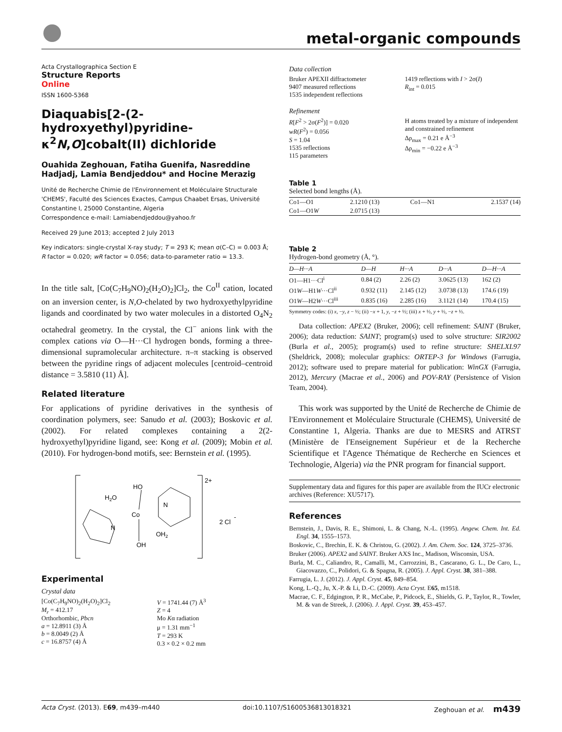metal-organic compounds
Acta Crystallographica Section E
Structure Reports
Online
ISSN 1600-5368
Diaquabis[2-(2-hydroxyethyl)pyridine-κ<sup>2</sup>N,O]cobalt(II) dichloride
Ouahida Zeghouan, Fatiha Guenifa, Nasreddine Hadjadj, Lamia Bendjeddou* and Hocine Merazig
Unité de Recherche Chimie de l'Environnement et Moléculaire Structurale 'CHEMS', Faculté des Sciences Exactes, Campus Chaabet Ersas, Université Constantine I, 25000 Constantine, Algeria
Correspondence e-mail: Lamiabendjeddou@yahoo.fr
Received 29 June 2013; accepted 2 July 2013
Key indicators: single-crystal X-ray study; T = 293 K; mean σ(C–C) = 0.003 Å; R factor = 0.020; wR factor = 0.056; data-to-parameter ratio = 13.3.
In the title salt, [Co(C<sub>7</sub>H<sub>9</sub>NO)<sub>2</sub>(H<sub>2</sub>O)<sub>2</sub>]Cl<sub>2</sub>, the Co<sup>II</sup> cation, located on an inversion center, is N,O-chelated by two hydroxyethylpyridine ligands and coordinated by two water molecules in a distorted O<sub>4</sub>N<sub>2</sub> octahedral geometry. In the crystal, the Cl<sup>−</sup> anions link with the complex cations via O—H···Cl hydrogen bonds, forming a three-dimensional supramolecular architecture. π–π stacking is observed between the pyridine rings of adjacent molecules [centroid–centroid distance = 3.5810 (11) Å].
Related literature
For applications of pyridine derivatives in the synthesis of coordination polymers, see: Sanudo et al. (2003); Boskovic et al. (2002). For related complexes containing a 2(2-hydroxyethyl)pyridine ligand, see: Kong et al. (2009); Mobin et al. (2010). For hydrogen-bond motifs, see: Bernstein et al. (1995).
2+
HO
H2O
Co
N
N
OH2
OH
2 Cl
-
Experimental
Crystal data
[Co(C<sub>7</sub>H<sub>9</sub>NO)<sub>2</sub>(H<sub>2</sub>O)<sub>2</sub>]Cl<sub>2</sub>
M<sub>r</sub> = 412.17
Orthorhombic, Pbcn
a = 12.8911 (3) Å
b = 8.0049 (2) Å
c = 16.8757 (4) Å
V = 1741.44 (7) Å<sup>3</sup>
Z = 4
Mo Kα radiation
μ = 1.31 mm<sup>−1</sup>
T = 293 K
0.3 × 0.2 × 0.2 mm
Data collection
Bruker APEXII diffractometer
9407 measured reflections
1535 independent reflections
1419 reflections with I > 2σ(I)
R<sub>int</sub> = 0.015
Refinement
R[F<sup>2</sup> > 2σ(F<sup>2</sup>)] = 0.020
wR(F<sup>2</sup>) = 0.056
S = 1.04
1535 reflections
115 parameters
H atoms treated by a mixture of independent and constrained refinement
Δρ<sub>max</sub> = 0.21 e Å<sup>−3</sup>
Δρ<sub>min</sub> = −0.22 e Å<sup>−3</sup>
Table 1
Selected bond lengths (Å).
| Co1—O1 | 2.1210 (13) | Co1—N1 | 2.1537 (14) |
| Co1—O1 W | 2.0715 (13) | | |
Table 2
Hydrogen-bond geometry (Å, °).
| D —H··· A | D —H | H··· A | D ··· A | D —H··· A |
| --- | --- | --- | --- | --- |
| O1—H1···Cl<sup>i</sup> | 0.84 (2) | 2.26 (2) | 3.0625 (13) | 162 (2) |
| O1 W —H1 W ···Cl<sup>ii</sup> | 0.932 (11) | 2.145 (12) | 3.0738 (13) | 174.6 (19) |
| O1 W —H2 W ···Cl<sup>iii</sup> | 0.835 (16) | 2.285 (16) | 3.1121 (14) | 170.4 (15) |
Symmetry codes: (i) x, −y, z − ½; (ii) −x + 1, y, −z + ½; (iii) x + ½, y + ½, −z + ½.
Data collection: APEX2 (Bruker, 2006); cell refinement: SAINT (Bruker, 2006); data reduction: SAINT; program(s) used to solve structure: SIR2002 (Burla et al., 2005); program(s) used to refine structure: SHELXL97 (Sheldrick, 2008); molecular graphics: ORTEP-3 for Windows (Farrugia, 2012); software used to prepare material for publication: WinGX (Farrugia, 2012), Mercury (Macrae et al., 2006) and POV-RAY (Persistence of Vision Team, 2004).
This work was supported by the Unité de Recherche de Chimie de l'Environnement et Moléculaire Structurale (CHEMS), Université de Constantine 1, Algeria. Thanks are due to MESRS and ATRST (Ministère de l'Enseignement Supérieur et de la Recherche Scientifique et l'Agence Thématique de Recherche en Sciences et Technologie, Algeria) via the PNR program for financial support.
Supplementary data and figures for this paper are available from the IUCr electronic archives (Reference: XU5717).
References
Bernstein, J., Davis, R. E., Shimoni, L. & Chang, N.-L. (1995). Angew. Chem. Int. Ed. Engl. 34, 1555–1573.
Boskovic, C., Brechin, E. K. & Christou, G. (2002). J. Am. Chem. Soc. 124, 3725–3736.
Bruker (2006). APEX2 and SAINT. Bruker AXS Inc., Madison, Wisconsin, USA.
Burla, M. C., Caliandro, R., Camalli, M., Carrozzini, B., Cascarano, G. L., De Caro, L., Giacovazzo, C., Polidori, G. & Spagna, R. (2005). J. Appl. Cryst. 38, 381–388.
Farrugia, L. J. (2012). J. Appl. Cryst. 45, 849–854.
Kong, L.-Q., Ju, X.-P. & Li, D.-C. (2009). Acta Cryst. E65, m1518.
Macrae, C. F., Edgington, P. R., McCabe, P., Pidcock, E., Shields, G. P., Taylor, R., Towler, M. & van de Streek, J. (2006). J. Appl. Cryst. 39, 453–457.
Acta Cryst. (2013). E69, m439–m440 doi:10.1107/S1600536813018321 Zeghouan et al. m439